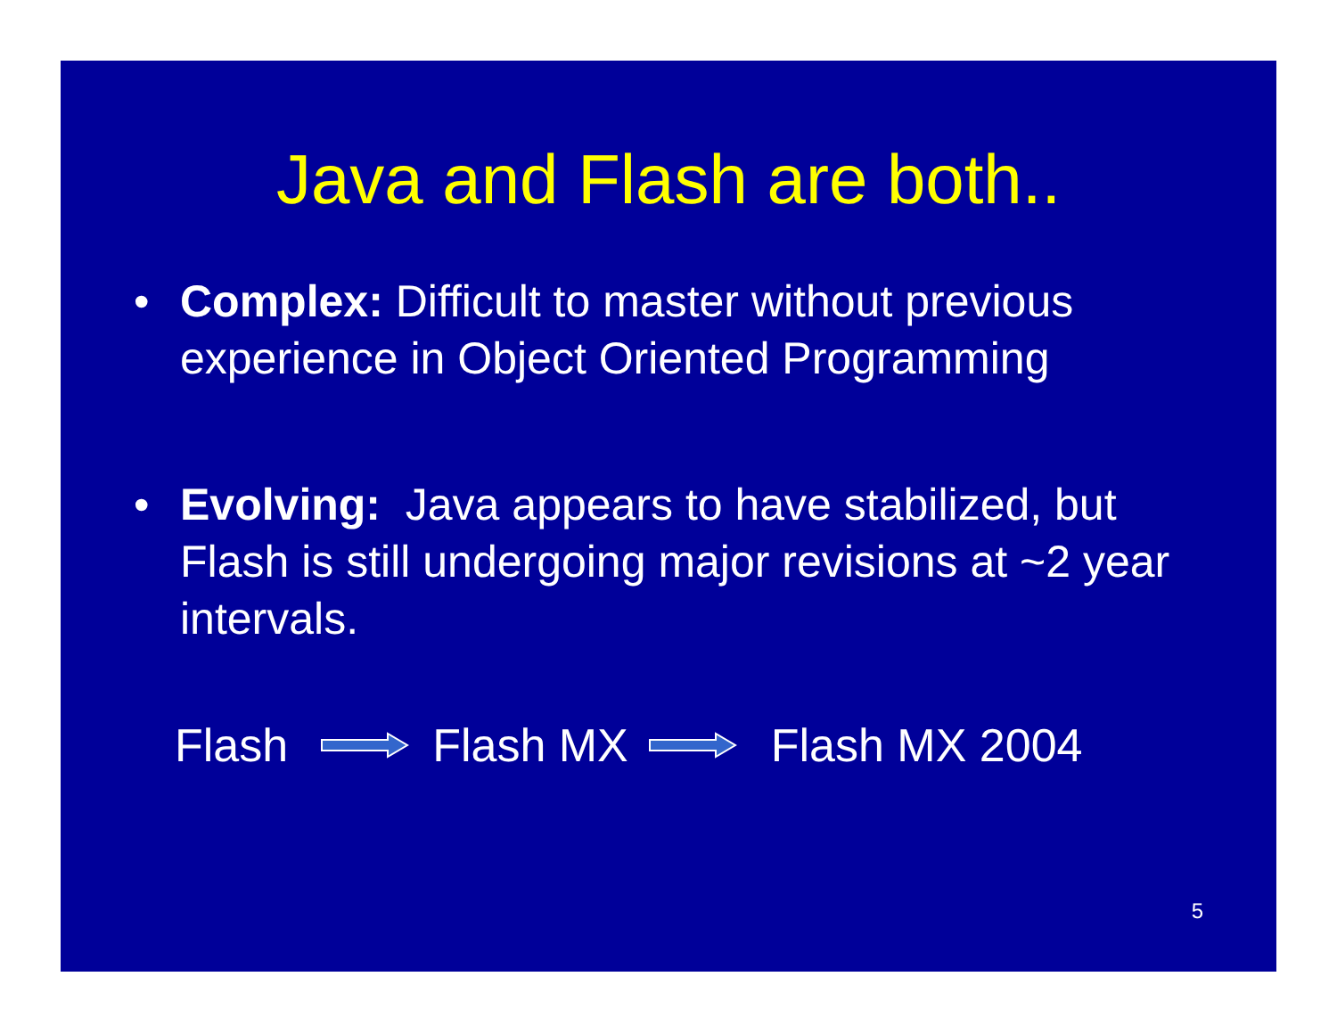Java and Flash are both..
• Complex: Difficult to master without previous experience in Object Oriented Programming
• Evolving: Java appears to have stabilized, but Flash is still undergoing major revisions at ~2 year intervals.
Flash Flash MX Flash MX 2004
5